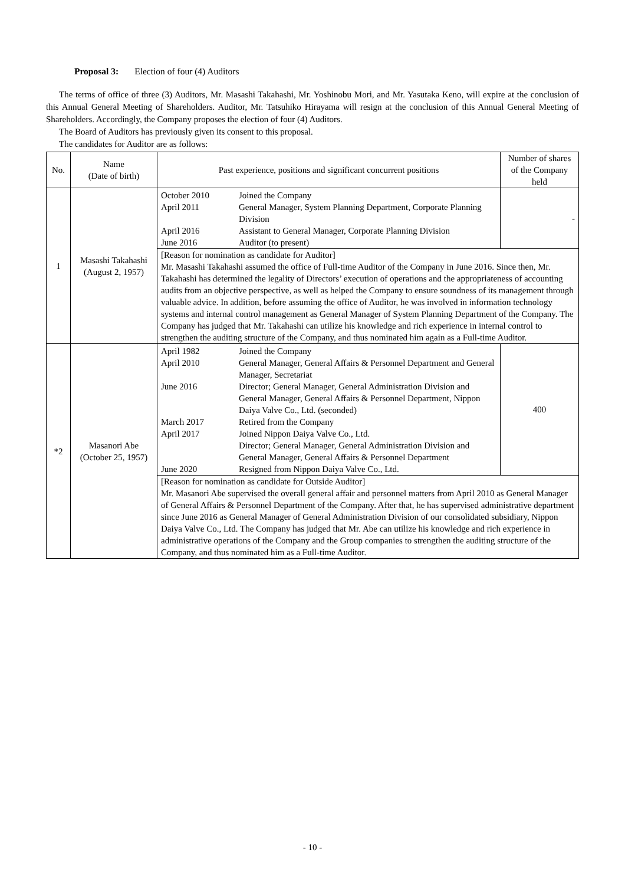Proposal 3: Election of four (4) Auditors
The terms of office of three (3) Auditors, Mr. Masashi Takahashi, Mr. Yoshinobu Mori, and Mr. Yasutaka Keno, will expire at the conclusion of this Annual General Meeting of Shareholders. Auditor, Mr. Tatsuhiko Hirayama will resign at the conclusion of this Annual General Meeting of Shareholders. Accordingly, the Company proposes the election of four (4) Auditors.
The Board of Auditors has previously given its consent to this proposal.
The candidates for Auditor are as follows:
| No. | Name (Date of birth) | Past experience, positions and significant concurrent positions | Number of shares of the Company held |
| --- | --- | --- | --- |
| 1 | Masashi Takahashi (August 2, 1957) | / October 2010 / Joined the Company / / April 2011 / General Manager, System Planning Department, Corporate Planning Division / / April 2016 / Assistant to General Manager, Corporate Planning Division / / June 2016 / Auditor (to present) / | - |
| | | [Reason for nomination as candidate for Auditor] Mr. Masashi Takahashi assumed the office of Full-time Auditor of the Company in June 2016. Since then, Mr. Takahashi has determined the legality of Directors’ execution of operations and the appropriateness of accounting audits from an objective perspective, as well as helped the Company to ensure soundness of its management through valuable advice. In addition, before assuming the office of Auditor, he was involved in information technology systems and internal control management as General Manager of System Planning Department of the Company. The Company has judged that Mr. Takahashi can utilize his knowledge and rich experience in internal control to strengthen the auditing structure of the Company, and thus nominated him again as a Full-time Auditor. | |
| *2 | Masanori Abe (October 25, 1957) | / April 1982 / Joined the Company / / April 2010 / General Manager, General Affairs & Personnel Department and General Manager, Secretariat / / June 2016 / Director; General Manager, General Administration Division and General Manager, General Affairs & Personnel Department, Nippon Daiya Valve Co., Ltd. (seconded) / / March 2017 / Retired from the Company / / April 2017 / Joined Nippon Daiya Valve Co., Ltd. Director; General Manager, General Administration Division and General Manager, General Affairs & Personnel Department / / June 2020 / Resigned from Nippon Daiya Valve Co., Ltd. / | 400 |
| | | [Reason for nomination as candidate for Outside Auditor] Mr. Masanori Abe supervised the overall general affair and personnel matters from April 2010 as General Manager of General Affairs & Personnel Department of the Company. After that, he has supervised administrative department since June 2016 as General Manager of General Administration Division of our consolidated subsidiary, Nippon Daiya Valve Co., Ltd. The Company has judged that Mr. Abe can utilize his knowledge and rich experience in administrative operations of the Company and the Group companies to strengthen the auditing structure of the Company, and thus nominated him as a Full-time Auditor. | |
- 10 -